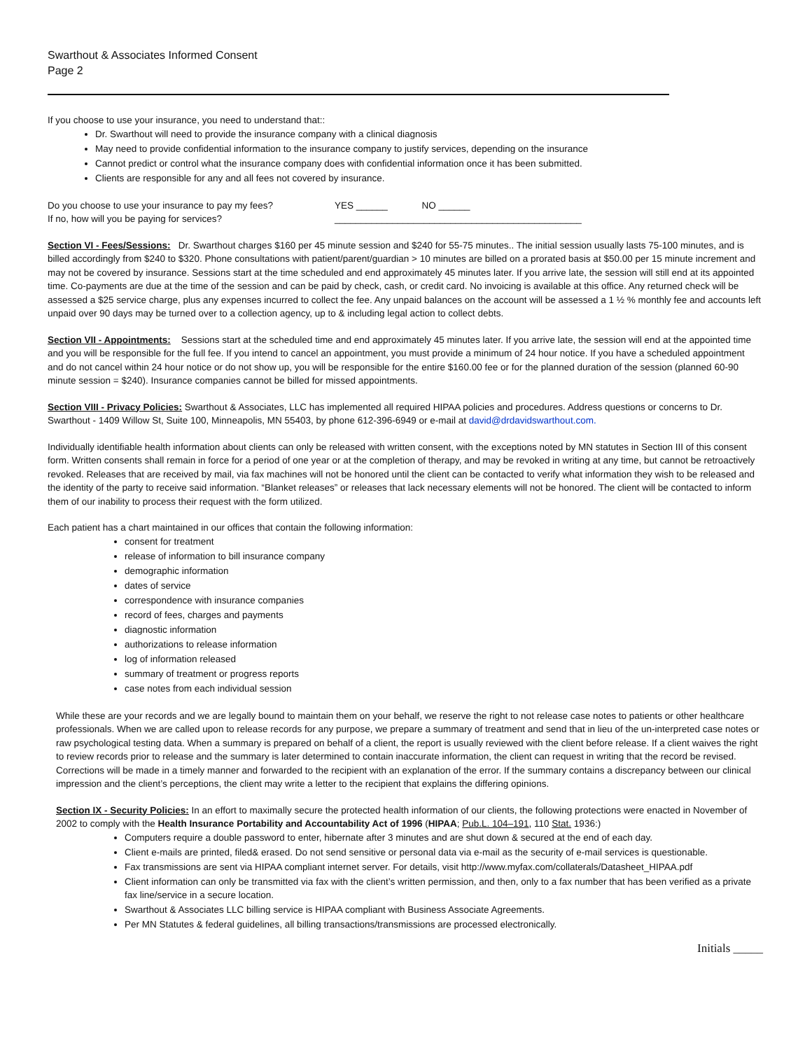Swarthout & Associates Informed Consent
Page 2
If you choose to use your insurance, you need to understand that::
Dr. Swarthout will need to provide the insurance company with a clinical diagnosis
May need to provide confidential information to the insurance company to justify services, depending on the insurance
Cannot predict or control what the insurance company does with confidential information once it has been submitted.
Clients are responsible for any and all fees not covered by insurance.
Do you choose to use your insurance to pay my fees?
YES ______ NO ______
If no, how will you be paying for services? _______________________________________________
Section VI - Fees/Sessions: Dr. Swarthout charges $160 per 45 minute session and $240 for 55-75 minutes.. The initial session usually lasts 75-100 minutes, and is billed accordingly from $240 to $320. Phone consultations with patient/parent/guardian > 10 minutes are billed on a prorated basis at $50.00 per 15 minute increment and may not be covered by insurance. Sessions start at the time scheduled and end approximately 45 minutes later. If you arrive late, the session will still end at its appointed time. Co-payments are due at the time of the session and can be paid by check, cash, or credit card. No invoicing is available at this office. Any returned check will be assessed a $25 service charge, plus any expenses incurred to collect the fee. Any unpaid balances on the account will be assessed a 1 ½ % monthly fee and accounts left unpaid over 90 days may be turned over to a collection agency, up to & including legal action to collect debts.
Section VII - Appointments: Sessions start at the scheduled time and end approximately 45 minutes later. If you arrive late, the session will end at the appointed time and you will be responsible for the full fee. If you intend to cancel an appointment, you must provide a minimum of 24 hour notice. If you have a scheduled appointment and do not cancel within 24 hour notice or do not show up, you will be responsible for the entire $160.00 fee or for the planned duration of the session (planned 60-90 minute session = $240). Insurance companies cannot be billed for missed appointments.
Section VIII - Privacy Policies: Swarthout & Associates, LLC has implemented all required HIPAA policies and procedures. Address questions or concerns to Dr. Swarthout - 1409 Willow St, Suite 100, Minneapolis, MN 55403, by phone 612-396-6949 or e-mail at david@drdavidswarthout.com.
Individually identifiable health information about clients can only be released with written consent, with the exceptions noted by MN statutes in Section III of this consent form. Written consents shall remain in force for a period of one year or at the completion of therapy, and may be revoked in writing at any time, but cannot be retroactively revoked. Releases that are received by mail, via fax machines will not be honored until the client can be contacted to verify what information they wish to be released and the identity of the party to receive said information. “Blanket releases” or releases that lack necessary elements will not be honored. The client will be contacted to inform them of our inability to process their request with the form utilized.
Each patient has a chart maintained in our offices that contain the following information:
consent for treatment
release of information to bill insurance company
demographic information
dates of service
correspondence with insurance companies
record of fees, charges and payments
diagnostic information
authorizations to release information
log of information released
summary of treatment or progress reports
case notes from each individual session
While these are your records and we are legally bound to maintain them on your behalf, we reserve the right to not release case notes to patients or other healthcare professionals. When we are called upon to release records for any purpose, we prepare a summary of treatment and send that in lieu of the un-interpreted case notes or raw psychological testing data. When a summary is prepared on behalf of a client, the report is usually reviewed with the client before release. If a client waives the right to review records prior to release and the summary is later determined to contain inaccurate information, the client can request in writing that the record be revised. Corrections will be made in a timely manner and forwarded to the recipient with an explanation of the error. If the summary contains a discrepancy between our clinical impression and the client’s perceptions, the client may write a letter to the recipient that explains the differing opinions.
Section IX - Security Policies: In an effort to maximally secure the protected health information of our clients, the following protections were enacted in November of 2002 to comply with the Health Insurance Portability and Accountability Act of 1996 (HIPAA; Pub.L. 104–191, 110 Stat. 1936:)
Computers require a double password to enter, hibernate after 3 minutes and are shut down & secured at the end of each day.
Client e-mails are printed, filed& erased. Do not send sensitive or personal data via e-mail as the security of e-mail services is questionable.
Fax transmissions are sent via HIPAA compliant internet server. For details, visit http://www.myfax.com/collaterals/Datasheet_HIPAA.pdf
Client information can only be transmitted via fax with the client’s written permission, and then, only to a fax number that has been verified as a private fax line/service in a secure location.
Swarthout & Associates LLC billing service is HIPAA compliant with Business Associate Agreements.
Per MN Statutes & federal guidelines, all billing transactions/transmissions are processed electronically.
Initials _____